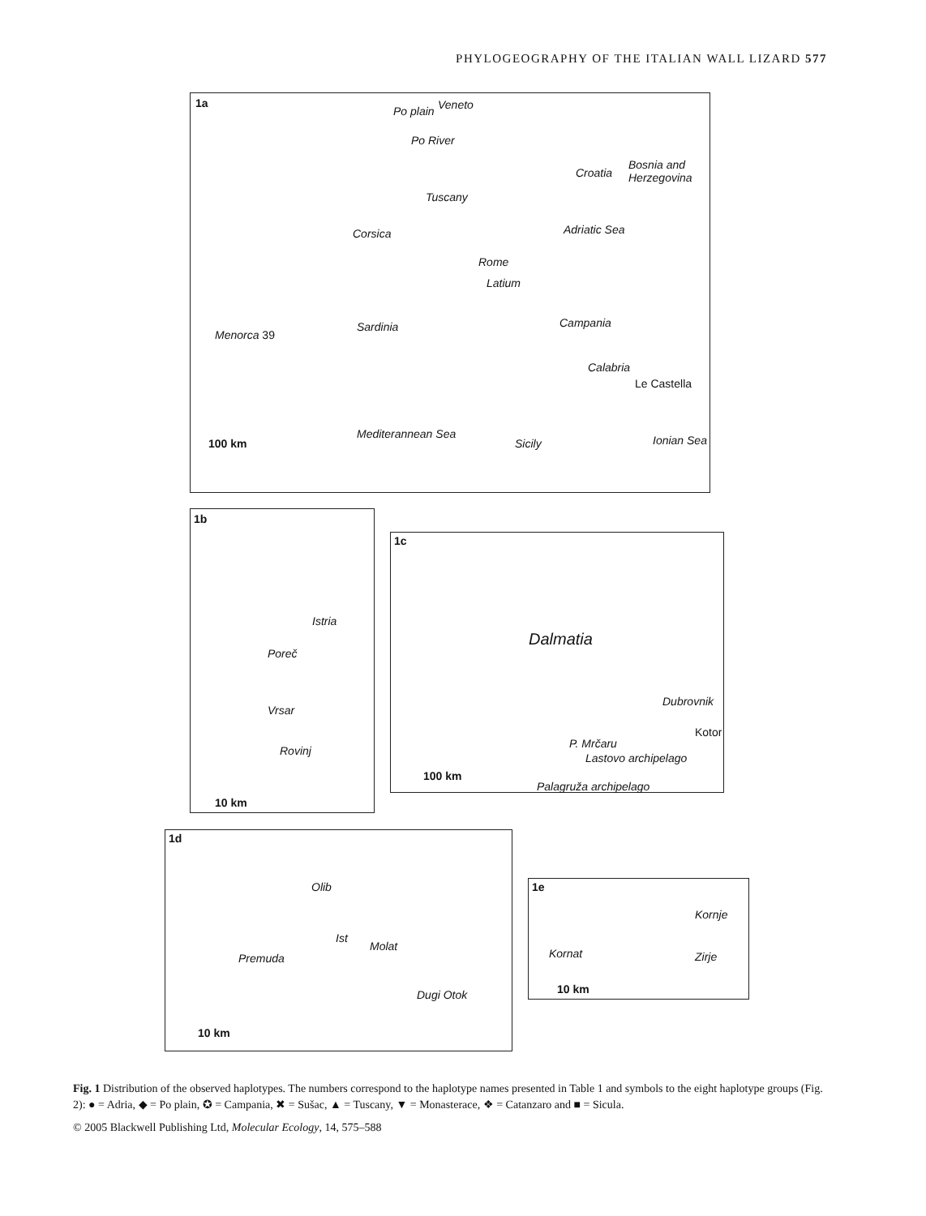PHYLOGEOGRAPHY OF THE ITALIAN WALL LIZARD 577
1a
Po plain Veneto
Po River
Tuscany
Croatia
Bosnia and Herzegovina
Adriatic Sea
Rome
Latium
Campania
Calabria
Le Castella
Menorca 39
Sardinia
Corsica
Mediterannean Sea
Sicily Ionian Sea 100 km
1b
Istria
Poreč
Vrsar
Rovinj
10 km
1c
Dalmatia
Dubrovnik
Kotor
P. Mrčaru
Lastovo archipelago
Palagruža archipelago
100 km
1d
Olib
Premuda
Molat
Ist
Dugi Otok
10 km
1e
Kornje
Kornat Zirje
10 km
Fig. 1 Distribution of the observed haplotypes. The numbers correspond to the haplotype names presented in Table 1 and symbols to the eight haplotype groups (Fig. 2): ● = Adria, ◆ = Po plain, ✪ = Campania, ✖ = Sušac, ▲ = Tuscany, ▼ = Monasterace, ❖ = Catanzaro and ■ = Sicula.
© 2005 Blackwell Publishing Ltd, Molecular Ecology, 14, 575–588